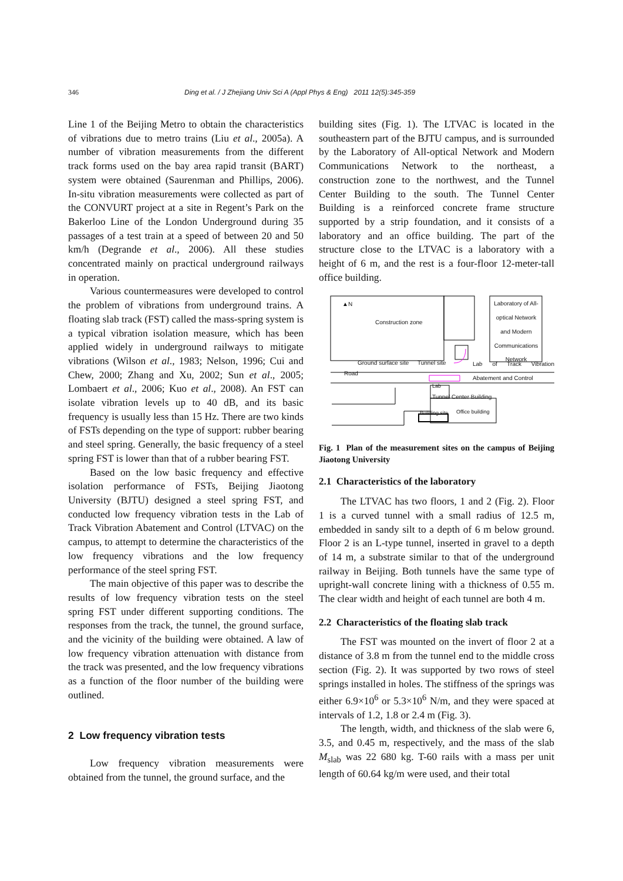346 Ding et al. / J Zhejiang Univ Sci A (Appl Phys & Eng) 2011 12(5):345-359
Line 1 of the Beijing Metro to obtain the characteristics of vibrations due to metro trains (Liu et al., 2005a). A number of vibration measurements from the different track forms used on the bay area rapid transit (BART) system were obtained (Saurenman and Phillips, 2006). In-situ vibration measurements were collected as part of the CONVURT project at a site in Regent’s Park on the Bakerloo Line of the London Underground during 35 passages of a test train at a speed of between 20 and 50 km/h (Degrande et al., 2006). All these studies concentrated mainly on practical underground railways in operation.
Various countermeasures were developed to control the problem of vibrations from underground trains. A floating slab track (FST) called the mass-spring system is a typical vibration isolation measure, which has been applied widely in underground railways to mitigate vibrations (Wilson et al., 1983; Nelson, 1996; Cui and Chew, 2000; Zhang and Xu, 2002; Sun et al., 2005; Lombaert et al., 2006; Kuo et al., 2008). An FST can isolate vibration levels up to 40 dB, and its basic frequency is usually less than 15 Hz. There are two kinds of FSTs depending on the type of support: rubber bearing and steel spring. Generally, the basic frequency of a steel spring FST is lower than that of a rubber bearing FST.
Based on the low basic frequency and effective isolation performance of FSTs, Beijing Jiaotong University (BJTU) designed a steel spring FST, and conducted low frequency vibration tests in the Lab of Track Vibration Abatement and Control (LTVAC) on the campus, to attempt to determine the characteristics of the low frequency vibrations and the low frequency performance of the steel spring FST.
The main objective of this paper was to describe the results of low frequency vibration tests on the steel spring FST under different supporting conditions. The responses from the track, the tunnel, the ground surface, and the vicinity of the building were obtained. A law of low frequency vibration attenuation with distance from the track was presented, and the low frequency vibrations as a function of the floor number of the building were outlined.
2 Low frequency vibration tests
Low frequency vibration measurements were obtained from the tunnel, the ground surface, and the
building sites (Fig. 1). The LTVAC is located in the southeastern part of the BJTU campus, and is surrounded by the Laboratory of All-optical Network and Modern Communications Network to the northeast, a construction zone to the northwest, and the Tunnel Center Building to the south. The Tunnel Center Building is a reinforced concrete frame structure supported by a strip foundation, and it consists of a laboratory and an office building. The part of the structure close to the LTVAC is a laboratory with a height of 6 m, and the rest is a four-floor 12-meter-tall office building.
Construction zone
▲N Laboratory of All-optical Network and Modern Communications Network
Ground surface site Tunnel site Lab of Track Vibration Abatement and Control
Road
Lab
Tunnel Center Building
Building site Office building
Fig. 1 Plan of the measurement sites on the campus of Beijing Jiaotong University
2.1 Characteristics of the laboratory
The LTVAC has two floors, 1 and 2 (Fig. 2). Floor 1 is a curved tunnel with a small radius of 12.5 m, embedded in sandy silt to a depth of 6 m below ground. Floor 2 is an L-type tunnel, inserted in gravel to a depth of 14 m, a substrate similar to that of the underground railway in Beijing. Both tunnels have the same type of upright-wall concrete lining with a thickness of 0.55 m. The clear width and height of each tunnel are both 4 m.
2.2 Characteristics of the floating slab track
The FST was mounted on the invert of floor 2 at a distance of 3.8 m from the tunnel end to the middle cross section (Fig. 2). It was supported by two rows of steel springs installed in holes. The stiffness of the springs was either 6.9×10<sup>6</sup> or 5.3×10<sup>6</sup> N/m, and they were spaced at intervals of 1.2, 1.8 or 2.4 m (Fig. 3).
The length, width, and thickness of the slab were 6, 3.5, and 0.45 m, respectively, and the mass of the slab M<sub>slab</sub> was 22 680 kg. T-60 rails with a mass per unit length of 60.64 kg/m were used, and their total